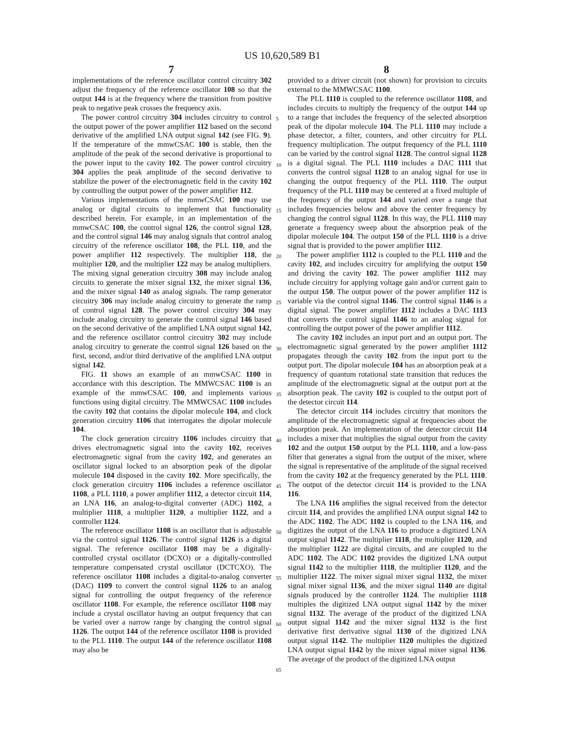US 10,620,589 B1
7 8
implementations of the reference oscillator control circuitry 302 adjust the frequency of the reference oscillator 108 so that the output 144 is at the frequency where the transition from positive peak to negative peak crosses the frequency axis.
The power control circuitry 304 includes circuitry to control the output power of the power amplifier 112 based on the second derivative of the amplified LNA output signal 142 (see FIG. 9). If the temperature of the mmwCSAC 100 is stable, then the amplitude of the peak of the second derivative is proportional to the power input to the cavity 102. The power control circuitry 304 applies the peak amplitude of the second derivative to stabilize the power of the electromagnetic field in the cavity 102 by controlling the output power of the power amplifier 112.
Various implementations of the mmwCSAC 100 may use analog or digital circuits to implement that functionality described herein. For example, in an implementation of the mmwCSAC 100, the control signal 126, the control signal 128, and the control signal 146 may analog signals that control analog circuitry of the reference oscillator 108, the PLL 110, and the power amplifier 112 respectively. The multiplier 118, the multiplier 120, and the multiplier 122 may be analog multipliers. The mixing signal generation circuitry 308 may include analog circuits to generate the mixer signal 132, the mixer signal 136, and the mixer signal 140 as analog signals. The ramp generator circuitry 306 may include analog circuitry to generate the ramp of control signal 128. The power control circuitry 304 may include analog circuitry to generate the control signal 146 based on the second derivative of the amplified LNA output signal 142, and the reference oscillator control circuitry 302 may include analog circuitry to generate the control signal 126 based on the first, second, and/or third derivative of the amplified LNA output signal 142.
FIG. 11 shows an example of an mmwCSAC 1100 in accordance with this description. The MMWCSAC 1100 is an example of the mmwCSAC 100, and implements various functions using digital circuitry. The MMWCSAC 1100 includes the cavity 102 that contains the dipolar molecule 104, and clock generation circuitry 1106 that interrogates the dipolar molecule 104.
The clock generation circuitry 1106 includes circuitry that drives electromagnetic signal into the cavity 102, receives electromagnetic signal from the cavity 102, and generates an oscillator signal locked to an absorption peak of the dipolar molecule 104 disposed in the cavity 102. More specifically, the clock generation circuitry 1106 includes a reference oscillator 1108, a PLL 1110, a power amplifier 1112, a detector circuit 114, an LNA 116, an analog-to-digital converter (ADC) 1102, a multiplier 1118, a multiplier 1120, a multiplier 1122, and a controller 1124.
The reference oscillator 1108 is an oscillator that is adjustable via the control signal 1126. The control signal 1126 is a digital signal. The reference oscillator 1108 may be a digitally-controlled crystal oscillator (DCXO) or a digitally-controlled temperature compensated crystal oscillator (DCTCXO). The reference oscillator 1108 includes a digital-to-analog converter (DAC) 1109 to convert the control signal 1126 to an analog signal for controlling the output frequency of the reference oscillator 1108. For example, the reference oscillator 1108 may include a crystal oscillator having an output frequency that can be varied over a narrow range by changing the control signal 1126. The output 144 of the reference oscillator 1108 is provided to the PLL 1110. The output 144 of the reference oscillator 1108 may also be
5
10
15
20
25
30
35
40
45
50
55
60
65
provided to a driver circuit (not shown) for provision to circuits external to the MMWCSAC 1100.
The PLL 1110 is coupled to the reference oscillator 1108, and includes circuits to multiply the frequency of the output 144 up to a range that includes the frequency of the selected absorption peak of the dipolar molecule 104. The PLL 1110 may include a phase detector, a filter, counters, and other circuitry for PLL frequency multiplication. The output frequency of the PLL 1110 can be varied by the control signal 1128. The control signal 1128 is a digital signal. The PLL 1110 includes a DAC 1111 that converts the control signal 1128 to an analog signal for use in changing the output frequency of the PLL 1110. The output frequency of the PLL 1110 may be centered at a fixed multiple of the frequency of the output 144 and varied over a range that includes frequencies below and above the center frequency by changing the control signal 1128. In this way, the PLL 1110 may generate a frequency sweep about the absorption peak of the dipolar molecule 104. The output 150 of the PLL 1110 is a drive signal that is provided to the power amplifier 1112.
The power amplifier 1112 is coupled to the PLL 1110 and the cavity 102, and includes circuitry for amplifying the output 150 and driving the cavity 102. The power amplifier 1112 may include circuitry for applying voltage gain and/or current gain to the output 150. The output power of the power amplifier 112 is variable via the control signal 1146. The control signal 1146 is a digital signal. The power amplifier 1112 includes a DAC 1113 that converts the control signal 1146 to an analog signal for controlling the output power of the power amplifier 1112.
The cavity 102 includes an input port and an output port. The electromagnetic signal generated by the power amplifier 1112 propagates through the cavity 102 from the input port to the output port. The dipolar molecule 104 has an absorption peak at a frequency of quantum rotational state transition that reduces the amplitude of the electromagnetic signal at the output port at the absorption peak. The cavity 102 is coupled to the output port of the detector circuit 114.
The detector circuit 114 includes circuitry that monitors the amplitude of the electromagnetic signal at frequencies about the absorption peak. An implementation of the detector circuit 114 includes a mixer that multiplies the signal output from the cavity 102 and the output 150 output by the PLL 1110, and a low-pass filter that generates a signal from the output of the mixer, where the signal is representative of the amplitude of the signal received from the cavity 102 at the frequency generated by the PLL 1110. The output of the detector circuit 114 is provided to the LNA 116.
The LNA 116 amplifies the signal received from the detector circuit 114, and provides the amplified LNA output signal 142 to the ADC 1102. The ADC 1102 is coupled to the LNA 116, and digitizes the output of the LNA 116 to produce a digitized LNA output signal 1142. The multiplier 1118, the multiplier 1120, and the multiplier 1122 are digital circuits, and are coupled to the ADC 1102. The ADC 1102 provides the digitized LNA output signal 1142 to the multiplier 1118, the multiplier 1120, and the multiplier 1122. The mixer signal mixer signal 1132, the mixer signal mixer signal 1136, and the mixer signal 1140 are digital signals produced by the controller 1124. The multiplier 1118 multiples the digitized LNA output signal 1142 by the mixer signal 1132. The average of the product of the digitized LNA output signal 1142 and the mixer signal 1132 is the first derivative first derivative signal 1130 of the digitized LNA output signal 1142. The multiplier 1120 multiples the digitized LNA output signal 1142 by the mixer signal mixer signal 1136. The average of the product of the digitized LNA output